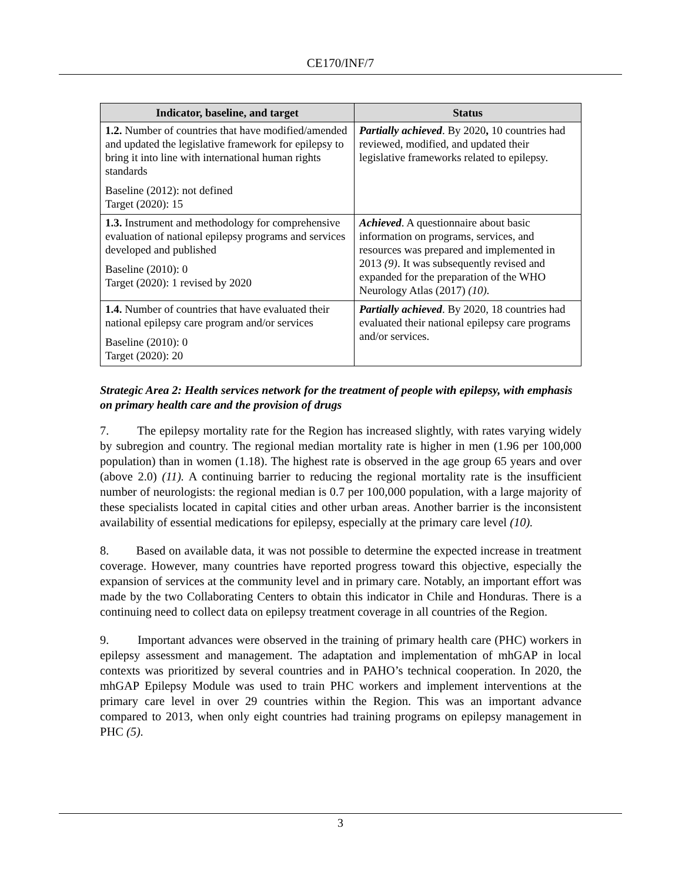CE170/INF/7
| Indicator, baseline, and target | Status |
| --- | --- |
| 1.2. Number of countries that have modified/amended and updated the legislative framework for epilepsy to bring it into line with international human rights standards Baseline (2012): not defined Target (2020): 15 | Partially achieved . By 2020 , 10 countries had reviewed, modified, and updated their legislative frameworks related to epilepsy. |
| 1.3. Instrument and methodology for comprehensive evaluation of national epilepsy programs and services developed and published Baseline (2010): 0 Target (2020): 1 revised by 2020 | Achieved . A questionnaire about basic information on programs, services, and resources was prepared and implemented in 2013 (9) . It was subsequently revised and expanded for the preparation of the WHO Neurology Atlas (2017) (10). |
| 1.4. Number of countries that have evaluated their national epilepsy care program and/or services Baseline (2010): 0 Target (2020): 20 | Partially achieved . By 2020, 18 countries had evaluated their national epilepsy care programs and/or services. |
Strategic Area 2: Health services network for the treatment of people with epilepsy, with emphasis on primary health care and the provision of drugs
7. The epilepsy mortality rate for the Region has increased slightly, with rates varying widely by subregion and country. The regional median mortality rate is higher in men (1.96 per 100,000 population) than in women (1.18). The highest rate is observed in the age group 65 years and over (above 2.0) (11). A continuing barrier to reducing the regional mortality rate is the insufficient number of neurologists: the regional median is 0.7 per 100,000 population, with a large majority of these specialists located in capital cities and other urban areas. Another barrier is the inconsistent availability of essential medications for epilepsy, especially at the primary care level (10).
8. Based on available data, it was not possible to determine the expected increase in treatment coverage. However, many countries have reported progress toward this objective, especially the expansion of services at the community level and in primary care. Notably, an important effort was made by the two Collaborating Centers to obtain this indicator in Chile and Honduras. There is a continuing need to collect data on epilepsy treatment coverage in all countries of the Region.
9. Important advances were observed in the training of primary health care (PHC) workers in epilepsy assessment and management. The adaptation and implementation of mhGAP in local contexts was prioritized by several countries and in PAHO’s technical cooperation. In 2020, the mhGAP Epilepsy Module was used to train PHC workers and implement interventions at the primary care level in over 29 countries within the Region. This was an important advance compared to 2013, when only eight countries had training programs on epilepsy management in PHC (5).
3